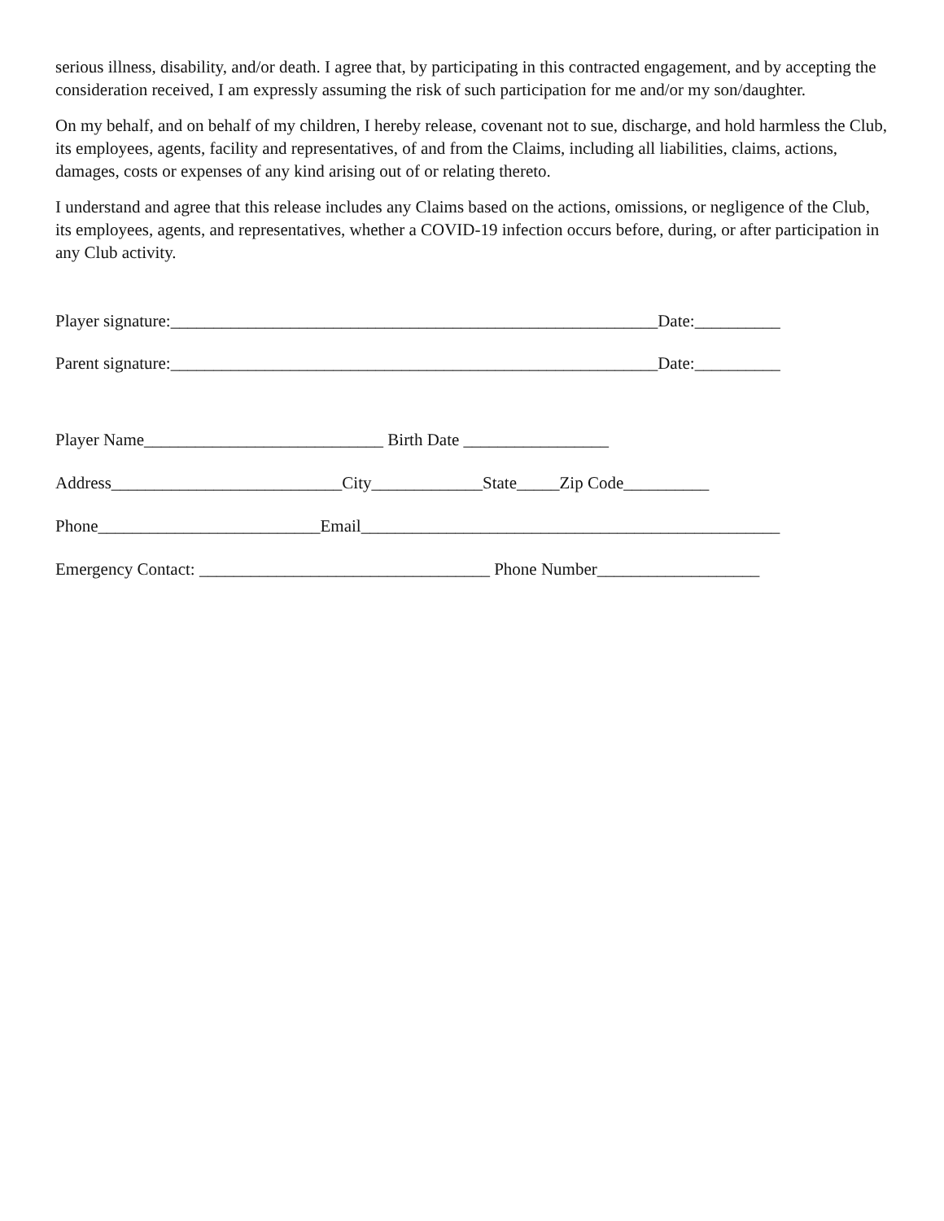serious illness, disability, and/or death. I agree that, by participating in this contracted engagement, and by accepting the consideration received, I am expressly assuming the risk of such participation for me and/or my son/daughter.
On my behalf, and on behalf of my children, I hereby release, covenant not to sue, discharge, and hold harmless the Club, its employees, agents, facility and representatives, of and from the Claims, including all liabilities, claims, actions, damages, costs or expenses of any kind arising out of or relating thereto.
I understand and agree that this release includes any Claims based on the actions, omissions, or negligence of the Club, its employees, agents, and representatives, whether a COVID-19 infection occurs before, during, or after participation in any Club activity.
Player signature:_________________________________________________________Date:__________
Parent signature:_________________________________________________________Date:__________
Player Name____________________________ Birth Date _________________
Address___________________________City_____________State_____Zip Code__________
Phone__________________________Email_________________________________________________
Emergency Contact: __________________________________ Phone Number___________________